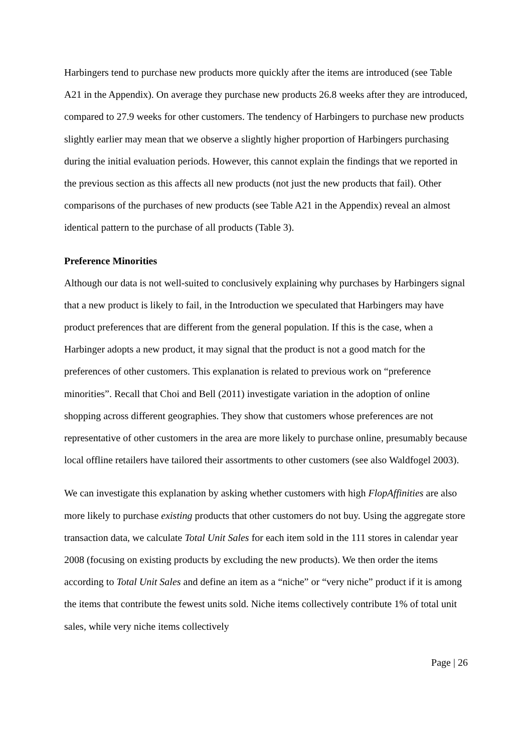Harbingers tend to purchase new products more quickly after the items are introduced (see Table A21 in the Appendix). On average they purchase new products 26.8 weeks after they are introduced, compared to 27.9 weeks for other customers. The tendency of Harbingers to purchase new products slightly earlier may mean that we observe a slightly higher proportion of Harbingers purchasing during the initial evaluation periods. However, this cannot explain the findings that we reported in the previous section as this affects all new products (not just the new products that fail). Other comparisons of the purchases of new products (see Table A21 in the Appendix) reveal an almost identical pattern to the purchase of all products (Table 3).
Preference Minorities
Although our data is not well-suited to conclusively explaining why purchases by Harbingers signal that a new product is likely to fail, in the Introduction we speculated that Harbingers may have product preferences that are different from the general population. If this is the case, when a Harbinger adopts a new product, it may signal that the product is not a good match for the preferences of other customers. This explanation is related to previous work on “preference minorities”. Recall that Choi and Bell (2011) investigate variation in the adoption of online shopping across different geographies. They show that customers whose preferences are not representative of other customers in the area are more likely to purchase online, presumably because local offline retailers have tailored their assortments to other customers (see also Waldfogel 2003).
We can investigate this explanation by asking whether customers with high FlopAffinities are also more likely to purchase existing products that other customers do not buy. Using the aggregate store transaction data, we calculate Total Unit Sales for each item sold in the 111 stores in calendar year 2008 (focusing on existing products by excluding the new products). We then order the items according to Total Unit Sales and define an item as a “niche” or “very niche” product if it is among the items that contribute the fewest units sold. Niche items collectively contribute 1% of total unit sales, while very niche items collectively
Page | 26